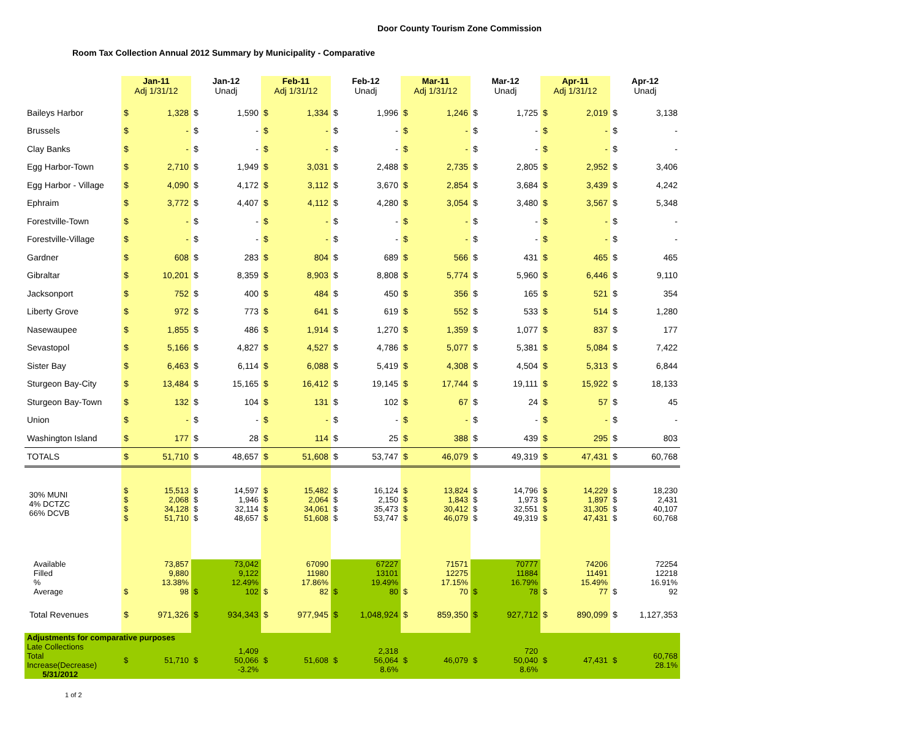Door County Tourism Zone Commission
Room Tax Collection Annual 2012 Summary by Municipality - Comparative
| | Jan-11 Adj 1/31/12 | | Jan-12 Unadj | | Feb-11 Adj 1/31/12 | | Feb-12 Unadj | | Mar-11 Adj 1/31/12 | | Mar-12 Unadj | | Apr-11 Adj 1/31/12 | | Apr-12 Unadj | |
| --- | --- | --- | --- | --- | --- | --- | --- | --- | --- | --- | --- | --- | --- | --- | --- | --- |
| Baileys Harbor | $ | 1,328 | $ | 1,590 | $ | 1,334 | $ | 1,996 | $ | 1,246 | $ | 1,725 | $ | 2,019 | $ | 3,138 |
| Brussels | $ | - | $ | - | $ | - | $ | - | $ | - | $ | - | $ | - | $ | - |
| Clay Banks | $ | - | $ | - | $ | - | $ | - | $ | - | $ | - | $ | - | $ | - |
| Egg Harbor-Town | $ | 2,710 | $ | 1,949 | $ | 3,031 | $ | 2,488 | $ | 2,735 | $ | 2,805 | $ | 2,952 | $ | 3,406 |
| Egg Harbor - Village | $ | 4,090 | $ | 4,172 | $ | 3,112 | $ | 3,670 | $ | 2,854 | $ | 3,684 | $ | 3,439 | $ | 4,242 |
| Ephraim | $ | 3,772 | $ | 4,407 | $ | 4,112 | $ | 4,280 | $ | 3,054 | $ | 3,480 | $ | 3,567 | $ | 5,348 |
| Forestville-Town | $ | - | $ | - | $ | - | $ | - | $ | - | $ | - | $ | - | $ | - |
| Forestville-Village | $ | - | $ | - | $ | - | $ | - | $ | - | $ | - | $ | - | $ | - |
| Gardner | $ | 608 | $ | 283 | $ | 804 | $ | 689 | $ | 566 | $ | 431 | $ | 465 | $ | 465 |
| Gibraltar | $ | 10,201 | $ | 8,359 | $ | 8,903 | $ | 8,808 | $ | 5,774 | $ | 5,960 | $ | 6,446 | $ | 9,110 |
| Jacksonport | $ | 752 | $ | 400 | $ | 484 | $ | 450 | $ | 356 | $ | 165 | $ | 521 | $ | 354 |
| Liberty Grove | $ | 972 | $ | 773 | $ | 641 | $ | 619 | $ | 552 | $ | 533 | $ | 514 | $ | 1,280 |
| Nasewaupee | $ | 1,855 | $ | 486 | $ | 1,914 | $ | 1,270 | $ | 1,359 | $ | 1,077 | $ | 837 | $ | 177 |
| Sevastopol | $ | 5,166 | $ | 4,827 | $ | 4,527 | $ | 4,786 | $ | 5,077 | $ | 5,381 | $ | 5,084 | $ | 7,422 |
| Sister Bay | $ | 6,463 | $ | 6,114 | $ | 6,088 | $ | 5,419 | $ | 4,308 | $ | 4,504 | $ | 5,313 | $ | 6,844 |
| Sturgeon Bay-City | $ | 13,484 | $ | 15,165 | $ | 16,412 | $ | 19,145 | $ | 17,744 | $ | 19,111 | $ | 15,922 | $ | 18,133 |
| Sturgeon Bay-Town | $ | 132 | $ | 104 | $ | 131 | $ | 102 | $ | 67 | $ | 24 | $ | 57 | $ | 45 |
| Union | $ | - | $ | - | $ | - | $ | - | $ | - | $ | - | $ | - | $ | - |
| Washington Island | $ | 177 | $ | 28 | $ | 114 | $ | 25 | $ | 388 | $ | 439 | $ | 295 | $ | 803 |
| TOTALS | $ | 51,710 | $ | 48,657 | $ | 51,608 | $ | 53,747 | $ | 46,079 | $ | 49,319 | $ | 47,431 | $ | 60,768 |
| 30% MUNI 4% DCTZC 66% DCVB | $ $ $ $ | 15,513 2,068 34,128 51,710 | $ $ $ $ | 14,597 1,946 32,114 48,657 | $ $ $ $ | 15,482 2,064 34,061 51,608 | $ $ $ $ | 16,124 2,150 35,473 53,747 | $ $ $ $ | 13,824 1,843 30,412 46,079 | $ $ $ $ | 14,796 1,973 32,551 49,319 | $ $ $ $ | 14,229 1,897 31,305 47,431 | $ $ $ $ | 18,230 2,431 40,107 60,768 |
| Available Filled % Average | $ | 73,857 9,880 13.38% 98 | $ | 73,042 9,122 12.49% 102 | $ | 67090 11980 17.86% 82 | $ | 67227 13101 19.49% 80 | $ | 71571 12275 17.15% 70 | $ | 70777 11884 16.79% 78 | $ | 74206 11491 15.49% 77 | $ | 72254 12218 16.91% 92 |
| Total Revenues | $ | 971,326 | $ | 934,343 | $ | 977,945 | $ | 1,048,924 | $ | 859,350 | $ | 927,712 | $ | 890,099 | $ | 1,127,353 |
| Adjustments for comparative purposes | | | | | | | | | | | | | | | | |
| Late Collections Total Increase(Decrease) 5/31/2012 | $ | 51,710 | $ | 1,409 50,066 -3.2% | $ | 51,608 | $ | 2,318 56,064 8.6% | $ | 46,079 | $ | 720 50,040 8.6% | $ | 47,431 | $ | 60,768 28.1% |
1 of 2